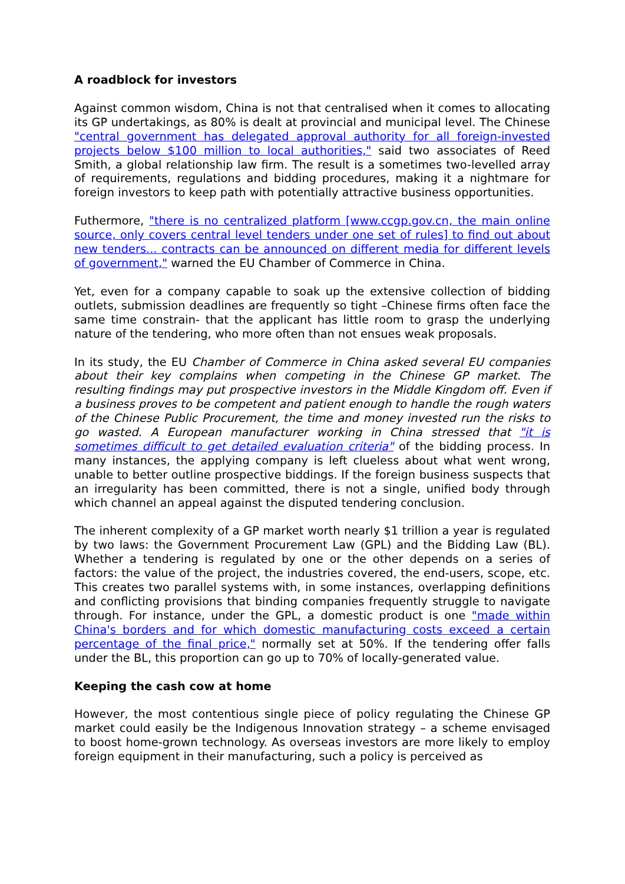A roadblock for investors
Against common wisdom, China is not that centralised when it comes to allocating its GP undertakings, as 80% is dealt at provincial and municipal level. The Chinese "central government has delegated approval authority for all foreign-invested projects below $100 million to local authorities," said two associates of Reed Smith, a global relationship law firm. The result is a sometimes two-levelled array of requirements, regulations and bidding procedures, making it a nightmare for foreign investors to keep path with potentially attractive business opportunities.
Futhermore, "there is no centralized platform [www.ccgp.gov.cn, the main online source, only covers central level tenders under one set of rules] to find out about new tenders... contracts can be announced on different media for different levels of government," warned the EU Chamber of Commerce in China.
Yet, even for a company capable to soak up the extensive collection of bidding outlets, submission deadlines are frequently so tight –Chinese firms often face the same time constrain- that the applicant has little room to grasp the underlying nature of the tendering, who more often than not ensues weak proposals.
In its study, the EU Chamber of Commerce in China asked several EU companies about their key complains when competing in the Chinese GP market. The resulting findings may put prospective investors in the Middle Kingdom off. Even if a business proves to be competent and patient enough to handle the rough waters of the Chinese Public Procurement, the time and money invested run the risks to go wasted. A European manufacturer working in China stressed that "it is sometimes difficult to get detailed evaluation criteria" of the bidding process. In many instances, the applying company is left clueless about what went wrong, unable to better outline prospective biddings. If the foreign business suspects that an irregularity has been committed, there is not a single, unified body through which channel an appeal against the disputed tendering conclusion.
The inherent complexity of a GP market worth nearly $1 trillion a year is regulated by two laws: the Government Procurement Law (GPL) and the Bidding Law (BL). Whether a tendering is regulated by one or the other depends on a series of factors: the value of the project, the industries covered, the end-users, scope, etc. This creates two parallel systems with, in some instances, overlapping definitions and conflicting provisions that binding companies frequently struggle to navigate through. For instance, under the GPL, a domestic product is one "made within China's borders and for which domestic manufacturing costs exceed a certain percentage of the final price," normally set at 50%. If the tendering offer falls under the BL, this proportion can go up to 70% of locally-generated value.
Keeping the cash cow at home
However, the most contentious single piece of policy regulating the Chinese GP market could easily be the Indigenous Innovation strategy – a scheme envisaged to boost home-grown technology. As overseas investors are more likely to employ foreign equipment in their manufacturing, such a policy is perceived as